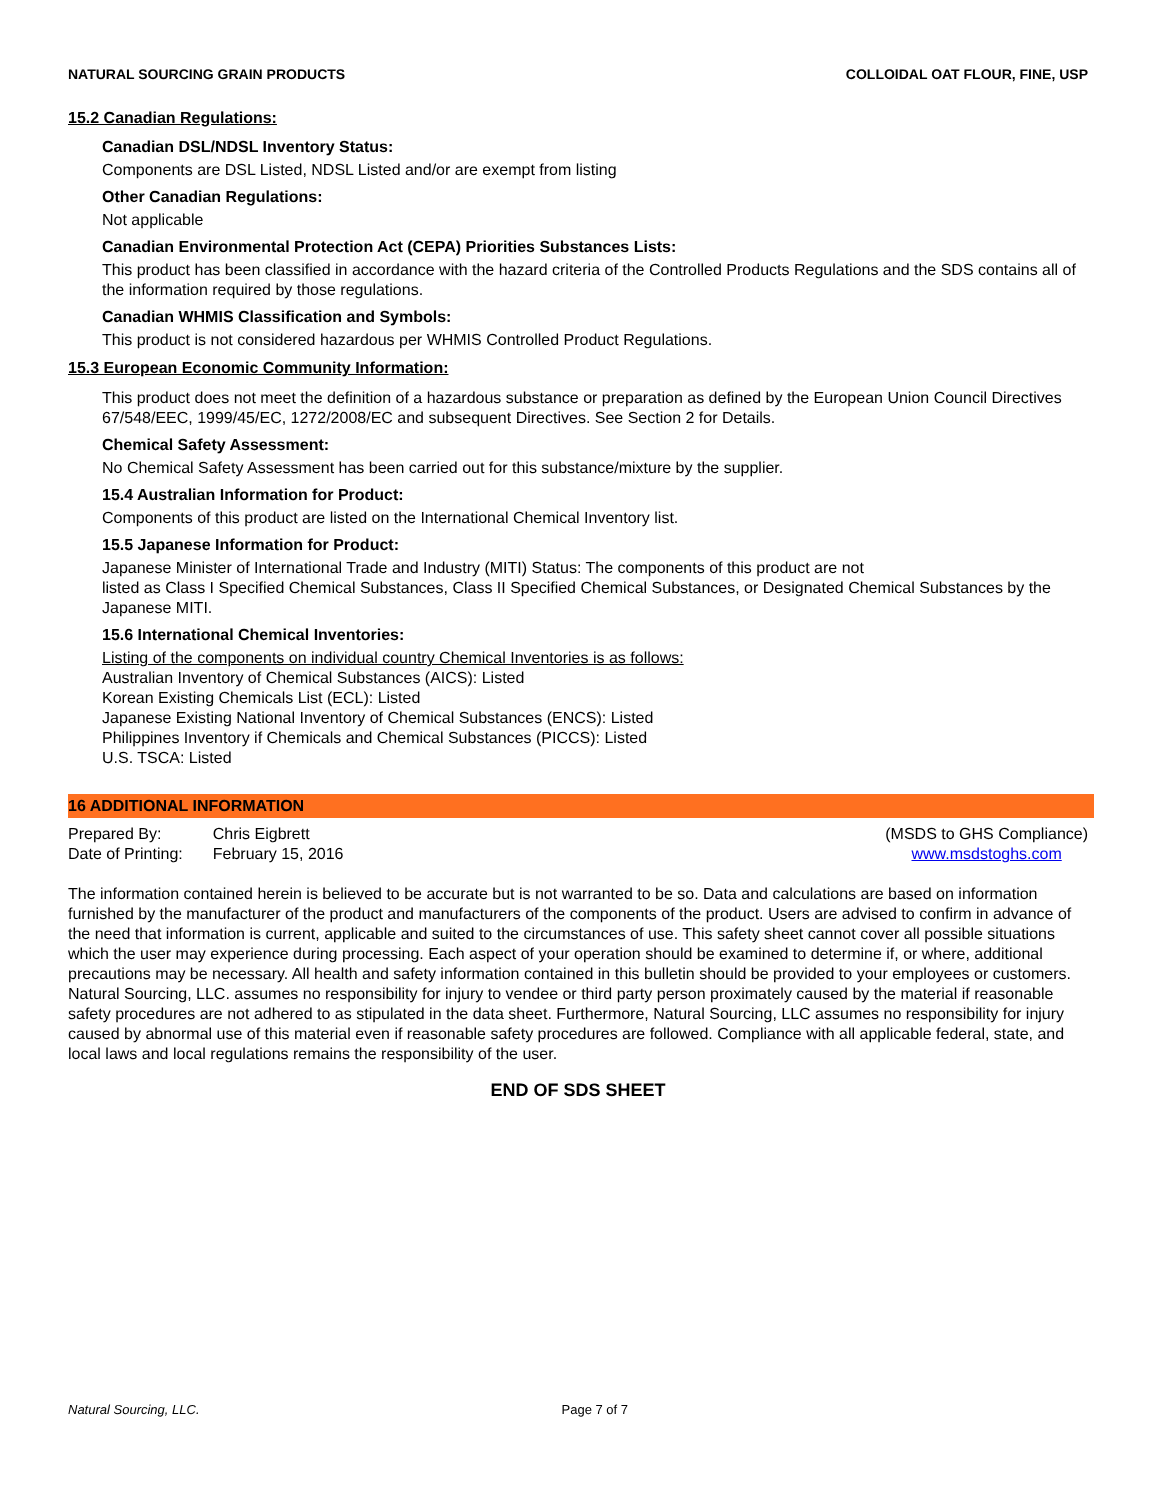NATURAL SOURCING GRAIN PRODUCTS COLLOIDAL OAT FLOUR, FINE, USP
15.2 Canadian Regulations:
Canadian DSL/NDSL Inventory Status:
Components are DSL Listed, NDSL Listed and/or are exempt from listing
Other Canadian Regulations:
Not applicable
Canadian Environmental Protection Act (CEPA) Priorities Substances Lists:
This product has been classified in accordance with the hazard criteria of the Controlled Products Regulations and the SDS contains all of the information required by those regulations.
Canadian WHMIS Classification and Symbols:
This product is not considered hazardous per WHMIS Controlled Product Regulations.
15.3 European Economic Community Information:
This product does not meet the definition of a hazardous substance or preparation as defined by the European Union Council Directives 67/548/EEC, 1999/45/EC, 1272/2008/EC and subsequent Directives. See Section 2 for Details.
Chemical Safety Assessment:
No Chemical Safety Assessment has been carried out for this substance/mixture by the supplier.
15.4 Australian Information for Product:
Components of this product are listed on the International Chemical Inventory list.
15.5 Japanese Information for Product:
Japanese Minister of International Trade and Industry (MITI) Status: The components of this product are not
listed as Class I Specified Chemical Substances, Class II Specified Chemical Substances, or Designated Chemical Substances by the Japanese MITI.
15.6 International Chemical Inventories:
Listing of the components on individual country Chemical Inventories is as follows:
Australian Inventory of Chemical Substances (AICS): Listed
Korean Existing Chemicals List (ECL): Listed
Japanese Existing National Inventory of Chemical Substances (ENCS): Listed
Philippines Inventory if Chemicals and Chemical Substances (PICCS): Listed
U.S. TSCA: Listed
16 ADDITIONAL INFORMATION
| Prepared By: | Chris Eigbrett |
| Date of Printing: | February 15, 2016 |
(MSDS to GHS Compliance)
www.msdstoghs.com
The information contained herein is believed to be accurate but is not warranted to be so. Data and calculations are based on information furnished by the manufacturer of the product and manufacturers of the components of the product. Users are advised to confirm in advance of the need that information is current, applicable and suited to the circumstances of use. This safety sheet cannot cover all possible situations which the user may experience during processing. Each aspect of your operation should be examined to determine if, or where, additional precautions may be necessary. All health and safety information contained in this bulletin should be provided to your employees or customers. Natural Sourcing, LLC. assumes no responsibility for injury to vendee or third party person proximately caused by the material if reasonable safety procedures are not adhered to as stipulated in the data sheet. Furthermore, Natural Sourcing, LLC assumes no responsibility for injury caused by abnormal use of this material even if reasonable safety procedures are followed. Compliance with all applicable federal, state, and local laws and local regulations remains the responsibility of the user.
END OF SDS SHEET
Natural Sourcing, LLC. Page 7 of 7